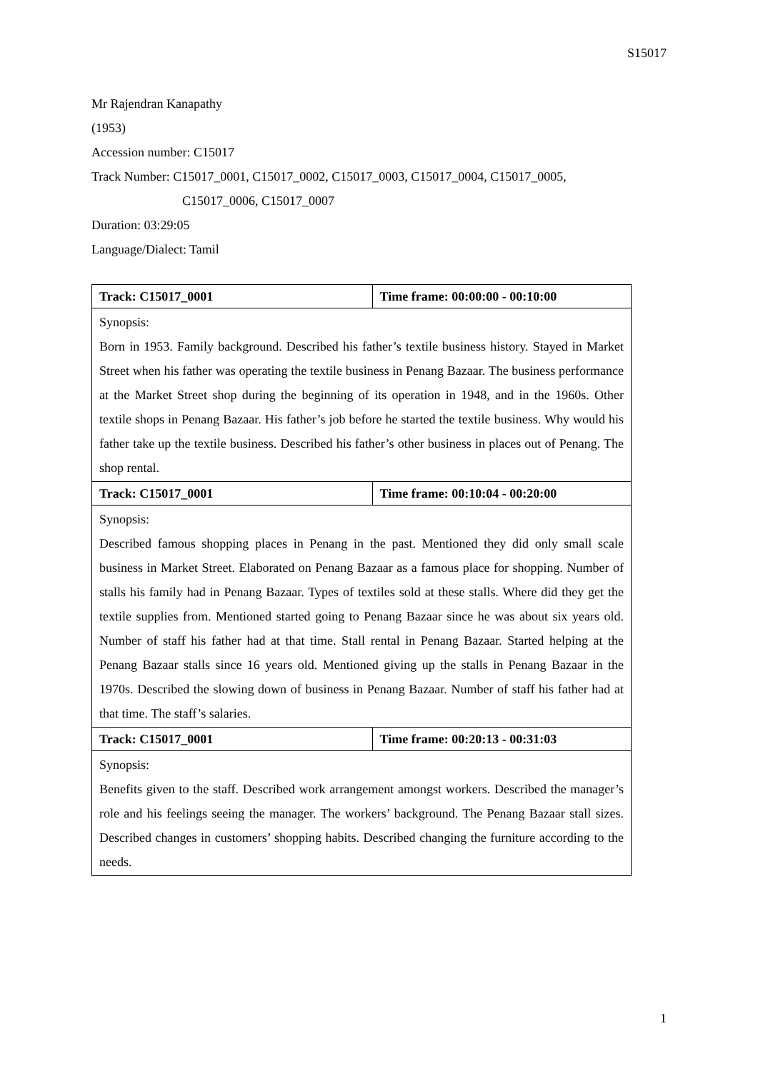S15017
Mr Rajendran Kanapathy
(1953)
Accession number: C15017
Track Number: C15017_0001, C15017_0002, C15017_0003, C15017_0004, C15017_0005,
C15017_0006, C15017_0007
Duration: 03:29:05
Language/Dialect: Tamil
| Track: C15017_0001 | Time frame: 00:00:00 - 00:10:00 |
| Synopsis: Born in 1953. Family background. Described his father’s textile business history. Stayed in Market Street when his father was operating the textile business in Penang Bazaar. The business performance at the Market Street shop during the beginning of its operation in 1948, and in the 1960s. Other textile shops in Penang Bazaar. His father’s job before he started the textile business. Why would his father take up the textile business. Described his father’s other business in places out of Penang. The shop rental. | |
| Track: C15017_0001 | Time frame: 00:10:04 - 00:20:00 |
| Synopsis: Described famous shopping places in Penang in the past. Mentioned they did only small scale business in Market Street. Elaborated on Penang Bazaar as a famous place for shopping. Number of stalls his family had in Penang Bazaar. Types of textiles sold at these stalls. Where did they get the textile supplies from. Mentioned started going to Penang Bazaar since he was about six years old. Number of staff his father had at that time. Stall rental in Penang Bazaar. Started helping at the Penang Bazaar stalls since 16 years old. Mentioned giving up the stalls in Penang Bazaar in the 1970s. Described the slowing down of business in Penang Bazaar. Number of staff his father had at that time. The staff’s salaries. | |
| Track: C15017_0001 | Time frame: 00:20:13 - 00:31:03 |
| Synopsis: Benefits given to the staff. Described work arrangement amongst workers. Described the manager’s role and his feelings seeing the manager. The workers’ background. The Penang Bazaar stall sizes. Described changes in customers’ shopping habits. Described changing the furniture according to the needs. | |
1